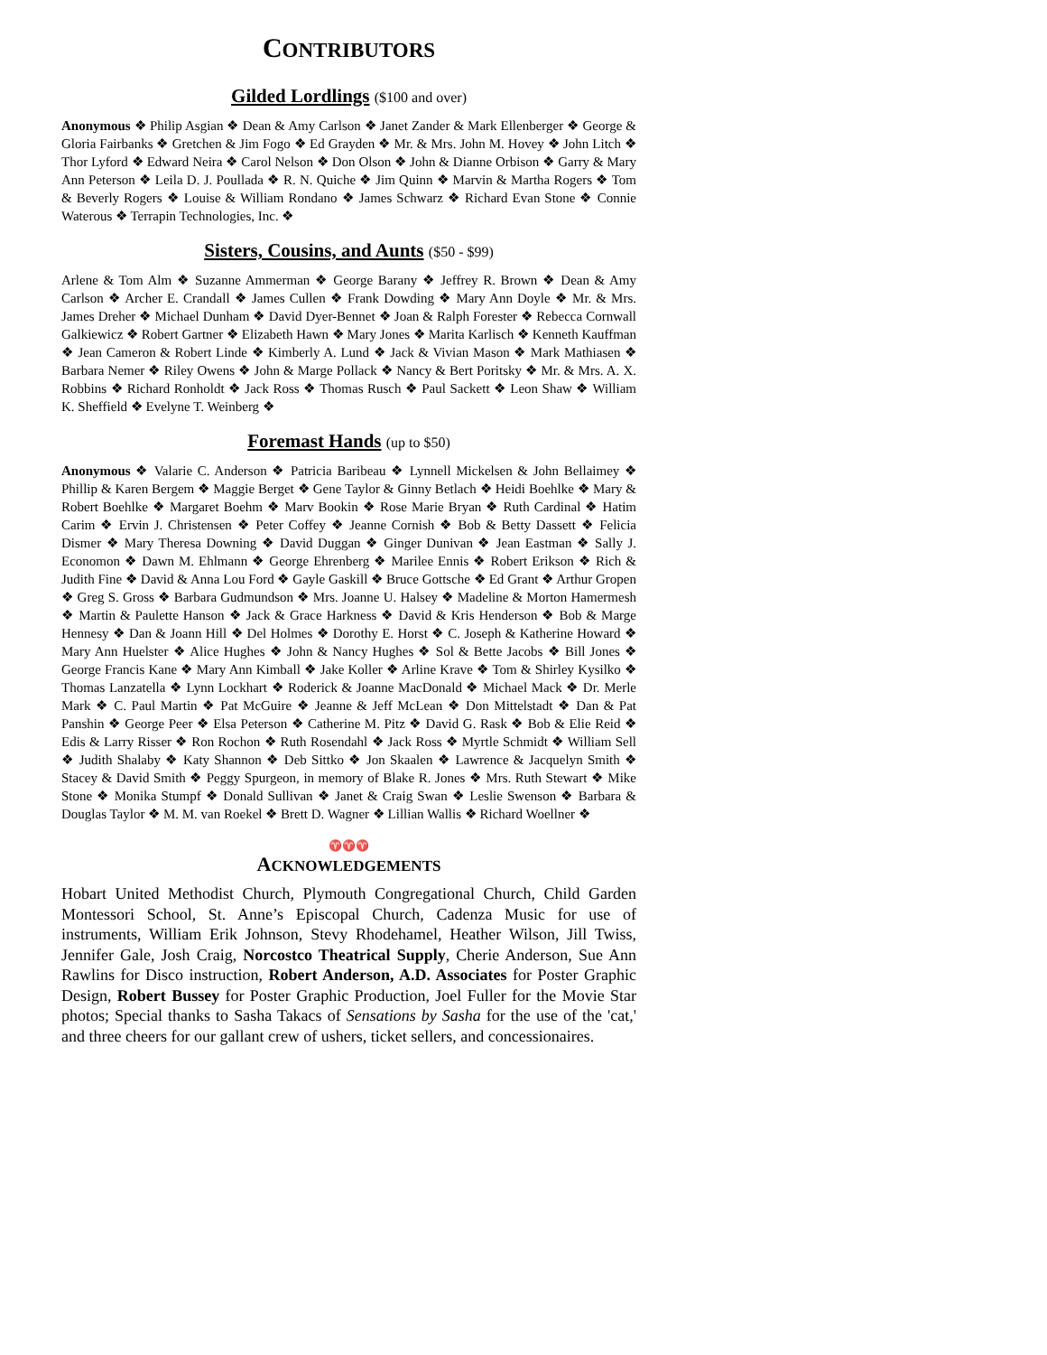CONTRIBUTORS
Gilded Lordlings ($100 and over)
Anonymous ❖ Philip Asgian ❖ Dean & Amy Carlson ❖ Janet Zander & Mark Ellenberger ❖ George & Gloria Fairbanks ❖ Gretchen & Jim Fogo ❖ Ed Grayden ❖ Mr. & Mrs. John M. Hovey ❖ John Litch ❖ Thor Lyford ❖ Edward Neira ❖ Carol Nelson ❖ Don Olson ❖ John & Dianne Orbison ❖ Garry & Mary Ann Peterson ❖ Leila D. J. Poullada ❖ R. N. Quiche ❖ Jim Quinn ❖ Marvin & Martha Rogers ❖ Tom & Beverly Rogers ❖ Louise & William Rondano ❖ James Schwarz ❖ Richard Evan Stone ❖ Connie Waterous ❖ Terrapin Technologies, Inc. ❖
Sisters, Cousins, and Aunts ($50 - $99)
Arlene & Tom Alm ❖ Suzanne Ammerman ❖ George Barany ❖ Jeffrey R. Brown ❖ Dean & Amy Carlson ❖ Archer E. Crandall ❖ James Cullen ❖ Frank Dowding ❖ Mary Ann Doyle ❖ Mr. & Mrs. James Dreher ❖ Michael Dunham ❖ David Dyer-Bennet ❖ Joan & Ralph Forester ❖ Rebecca Cornwall Galkiewicz ❖ Robert Gartner ❖ Elizabeth Hawn ❖ Mary Jones ❖ Marita Karlisch ❖ Kenneth Kauffman ❖ Jean Cameron & Robert Linde ❖ Kimberly A. Lund ❖ Jack & Vivian Mason ❖ Mark Mathiasen ❖ Barbara Nemer ❖ Riley Owens ❖ John & Marge Pollack ❖ Nancy & Bert Poritsky ❖ Mr. & Mrs. A. X. Robbins ❖ Richard Ronholdt ❖ Jack Ross ❖ Thomas Rusch ❖ Paul Sackett ❖ Leon Shaw ❖ William K. Sheffield ❖ Evelyne T. Weinberg ❖
Foremast Hands (up to $50)
Anonymous ❖ Valarie C. Anderson ❖ Patricia Baribeau ❖ Lynnell Mickelsen & John Bellaimey ❖ Phillip & Karen Bergem ❖ Maggie Berget ❖ Gene Taylor & Ginny Betlach ❖ Heidi Boehlke ❖ Mary & Robert Boehlke ❖ Margaret Boehm ❖ Marv Bookin ❖ Rose Marie Bryan ❖ Ruth Cardinal ❖ Hatim Carim ❖ Ervin J. Christensen ❖ Peter Coffey ❖ Jeanne Cornish ❖ Bob & Betty Dassett ❖ Felicia Dismer ❖ Mary Theresa Downing ❖ David Duggan ❖ Ginger Dunivan ❖ Jean Eastman ❖ Sally J. Economon ❖ Dawn M. Ehlmann ❖ George Ehrenberg ❖ Marilee Ennis ❖ Robert Erikson ❖ Rich & Judith Fine ❖ David & Anna Lou Ford ❖ Gayle Gaskill ❖ Bruce Gottsche ❖ Ed Grant ❖ Arthur Gropen ❖ Greg S. Gross ❖ Barbara Gudmundson ❖ Mrs. Joanne U. Halsey ❖ Madeline & Morton Hamermesh ❖ Martin & Paulette Hanson ❖ Jack & Grace Harkness ❖ David & Kris Henderson ❖ Bob & Marge Hennesy ❖ Dan & Joann Hill ❖ Del Holmes ❖ Dorothy E. Horst ❖ C. Joseph & Katherine Howard ❖ Mary Ann Huelster ❖ Alice Hughes ❖ John & Nancy Hughes ❖ Sol & Bette Jacobs ❖ Bill Jones ❖ George Francis Kane ❖ Mary Ann Kimball ❖ Jake Koller ❖ Arline Krave ❖ Tom & Shirley Kysilko ❖ Thomas Lanzatella ❖ Lynn Lockhart ❖ Roderick & Joanne MacDonald ❖ Michael Mack ❖ Dr. Merle Mark ❖ C. Paul Martin ❖ Pat McGuire ❖ Jeanne & Jeff McLean ❖ Don Mittelstadt ❖ Dan & Pat Panshin ❖ George Peer ❖ Elsa Peterson ❖ Catherine M. Pitz ❖ David G. Rask ❖ Bob & Elie Reid ❖ Edis & Larry Risser ❖ Ron Rochon ❖ Ruth Rosendahl ❖ Jack Ross ❖ Myrtle Schmidt ❖ William Sell ❖ Judith Shalaby ❖ Katy Shannon ❖ Deb Sittko ❖ Jon Skaalen ❖ Lawrence & Jacquelyn Smith ❖ Stacey & David Smith ❖ Peggy Spurgeon, in memory of Blake R. Jones ❖ Mrs. Ruth Stewart ❖ Mike Stone ❖ Monika Stumpf ❖ Donald Sullivan ❖ Janet & Craig Swan ❖ Leslie Swenson ❖ Barbara & Douglas Taylor ❖ M. M. van Roekel ❖ Brett D. Wagner ❖ Lillian Wallis ❖ Richard Woellner ❖
♈♈♈
ACKNOWLEDGEMENTS
Hobart United Methodist Church, Plymouth Congregational Church, Child Garden Montessori School, St. Anne’s Episcopal Church, Cadenza Music for use of instruments, William Erik Johnson, Stevy Rhodehamel, Heather Wilson, Jill Twiss, Jennifer Gale, Josh Craig, Norcostco Theatrical Supply, Cherie Anderson, Sue Ann Rawlins for Disco instruction, Robert Anderson, A.D. Associates for Poster Graphic Design, Robert Bussey for Poster Graphic Production, Joel Fuller for the Movie Star photos; Special thanks to Sasha Takacs of Sensations by Sasha for the use of the 'cat,' and three cheers for our gallant crew of ushers, ticket sellers, and concessionaires.